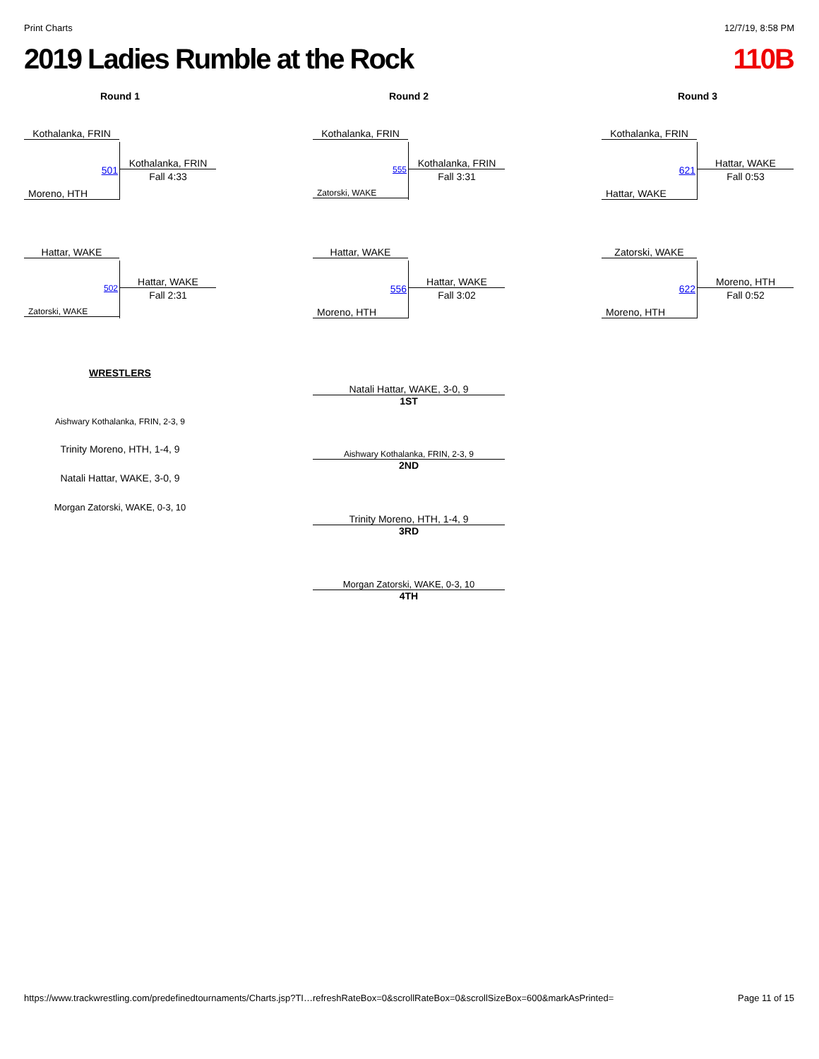Print Charts 12/7/19, 8:58 PM
2019 Ladies Rumble at the Rock 110B
Round 1
Kothalanka, FRIN
501
Kothalanka, FRIN
Fall 4:33
Moreno, HTH
Hattar, WAKE
502
Hattar, WAKE
Fall 2:31
Zatorski, WAKE
Round 2
Kothalanka, FRIN
555
Kothalanka, FRIN
Fall 3:31
Zatorski, WAKE
Hattar, WAKE
556
Hattar, WAKE
Fall 3:02
Moreno, HTH
Round 3
Kothalanka, FRIN
621
Hattar, WAKE
Fall 0:53
Hattar, WAKE
Zatorski, WAKE
622
Moreno, HTH
Fall 0:52
Moreno, HTH
WRESTLERS
Aishwary Kothalanka, FRIN, 2-3, 9
Trinity Moreno, HTH, 1-4, 9
Natali Hattar, WAKE, 3-0, 9
Morgan Zatorski, WAKE, 0-3, 10
Natali Hattar, WAKE, 3-0, 9
1ST
Aishwary Kothalanka, FRIN, 2-3, 9
2ND
Trinity Moreno, HTH, 1-4, 9
3RD
Morgan Zatorski, WAKE, 0-3, 10
4TH
https://www.trackwrestling.com/predefinedtournaments/Charts.jsp?TI…refreshRateBox=0&scrollRateBox=0&scrollSizeBox=600&markAsPrinted= Page 11 of 15